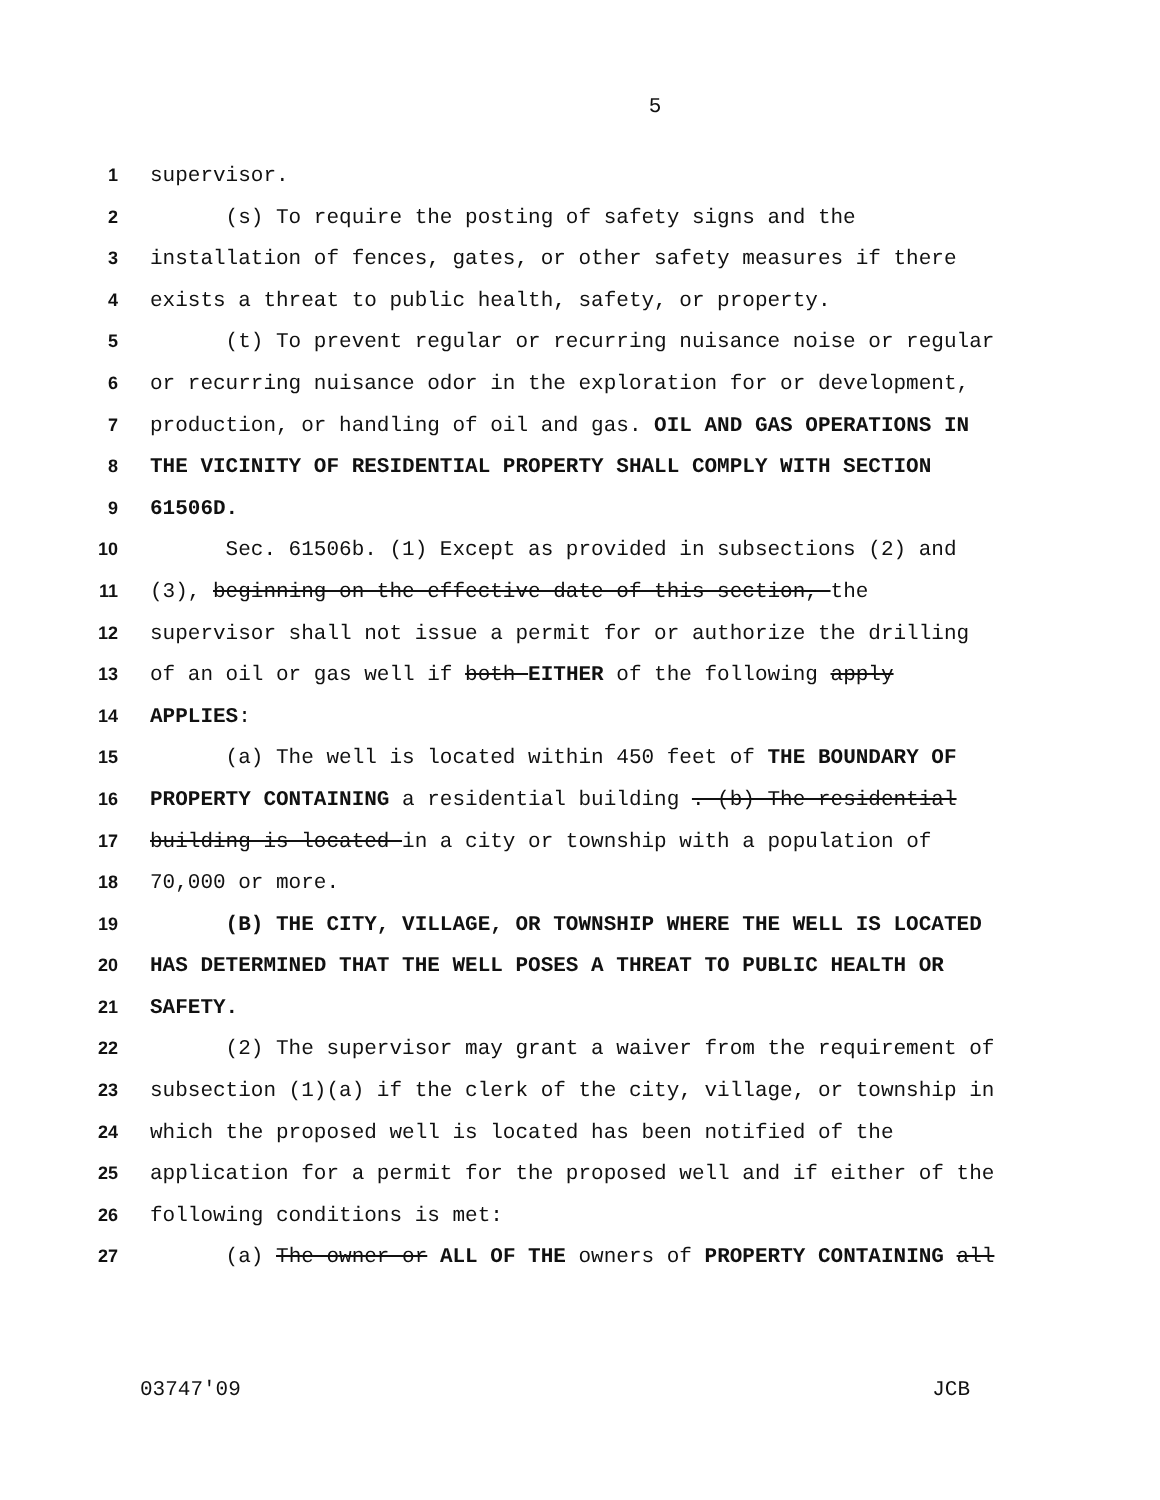5
1 supervisor.
2 (s) To require the posting of safety signs and the
3 installation of fences, gates, or other safety measures if there
4 exists a threat to public health, safety, or property.
5 (t) To prevent regular or recurring nuisance noise or regular
6 or recurring nuisance odor in the exploration for or development,
7 production, or handling of oil and gas. OIL AND GAS OPERATIONS IN
8 THE VICINITY OF RESIDENTIAL PROPERTY SHALL COMPLY WITH SECTION
9 61506D.
10 Sec. 61506b. (1) Except as provided in subsections (2) and
11 (3), beginning on the effective date of this section, the
12 supervisor shall not issue a permit for or authorize the drilling
13 of an oil or gas well if both EITHER of the following apply
14 APPLIES:
15 (a) The well is located within 450 feet of THE BOUNDARY OF
16 PROPERTY CONTAINING a residential building . (b) The residential
17 building is located in a city or township with a population of
18 70,000 or more.
19 (B) THE CITY, VILLAGE, OR TOWNSHIP WHERE THE WELL IS LOCATED
20 HAS DETERMINED THAT THE WELL POSES A THREAT TO PUBLIC HEALTH OR
21 SAFETY.
22 (2) The supervisor may grant a waiver from the requirement of
23 subsection (1)(a) if the clerk of the city, village, or township in
24 which the proposed well is located has been notified of the
25 application for a permit for the proposed well and if either of the
26 following conditions is met:
27 (a) The owner or ALL OF THE owners of PROPERTY CONTAINING all
03747'09 JCB